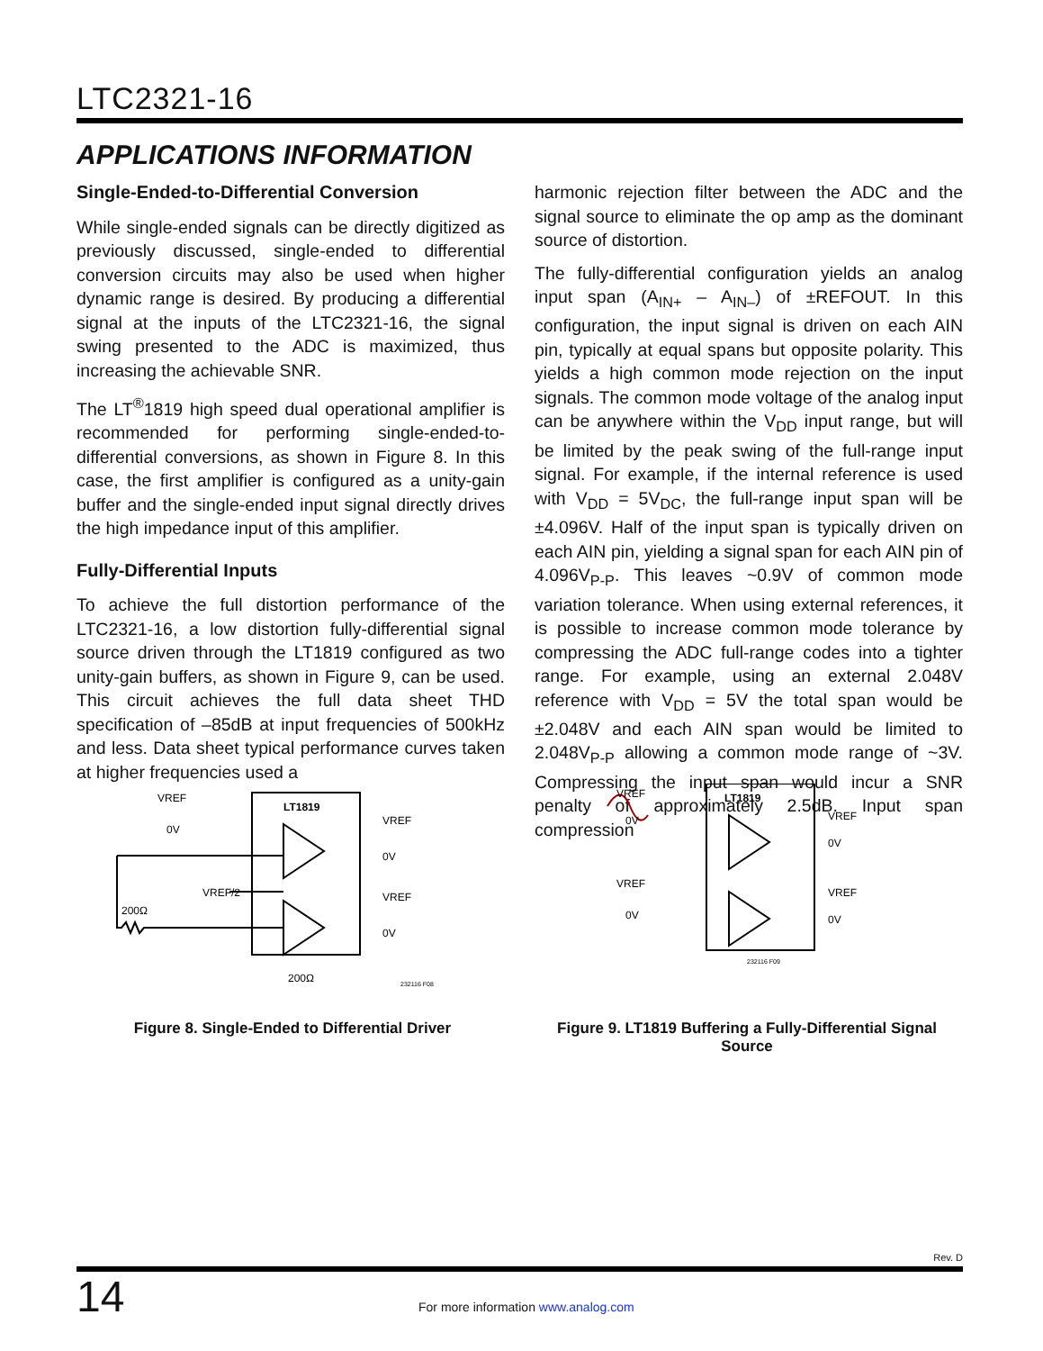LTC2321-16
APPLICATIONS INFORMATION
Single-Ended-to-Differential Conversion
While single-ended signals can be directly digitized as previously discussed, single-ended to differential conversion circuits may also be used when higher dynamic range is desired. By producing a differential signal at the inputs of the LTC2321-16, the signal swing presented to the ADC is maximized, thus increasing the achievable SNR.
The LT<sup>®</sup>1819 high speed dual operational amplifier is recommended for performing single-ended-to-differential conversions, as shown in Figure 8. In this case, the first amplifier is configured as a unity-gain buffer and the single-ended input signal directly drives the high impedance input of this amplifier.
Fully-Differential Inputs
To achieve the full distortion performance of the LTC2321-16, a low distortion fully-differential signal source driven through the LT1819 configured as two unity-gain buffers, as shown in Figure 9, can be used. This circuit achieves the full data sheet THD specification of –85dB at input frequencies of 500kHz and less. Data sheet typical performance curves taken at higher frequencies used a
harmonic rejection filter between the ADC and the signal source to eliminate the op amp as the dominant source of distortion.
The fully-differential configuration yields an analog input span (A<sub>IN+</sub> – A<sub>IN–</sub>) of ±REFOUT. In this configuration, the input signal is driven on each AIN pin, typically at equal spans but opposite polarity. This yields a high common mode rejection on the input signals. The common mode voltage of the analog input can be anywhere within the V<sub>DD</sub> input range, but will be limited by the peak swing of the full-range input signal. For example, if the internal reference is used with V<sub>DD</sub> = 5V<sub>DC</sub>, the full-range input span will be ±4.096V. Half of the input span is typically driven on each AIN pin, yielding a signal span for each AIN pin of 4.096V<sub>P-P</sub>. This leaves ~0.9V of common mode variation tolerance. When using external references, it is possible to increase common mode tolerance by compressing the ADC full-range codes into a tighter range. For example, using an external 2.048V reference with V<sub>DD</sub> = 5V the total span would be ±2.048V and each AIN span would be limited to 2.048V<sub>P-P</sub> allowing a common mode range of ~3V. Compressing the input span would incur a SNR penalty of approximately 2.5dB. Input span compression
LT1819
VREF
0V
VREF/2
200Ω
VREF
0V
VREF
0V
200Ω
232116 F08
Figure 8. Single-Ended to Differential Driver
LT1819
VREF
0V
VREF
0V
VREF
0V
VREF
0V
232116 F09
Figure 9. LT1819 Buffering a Fully-Differential Signal Source
Rev. D
14 For more information www.analog.com